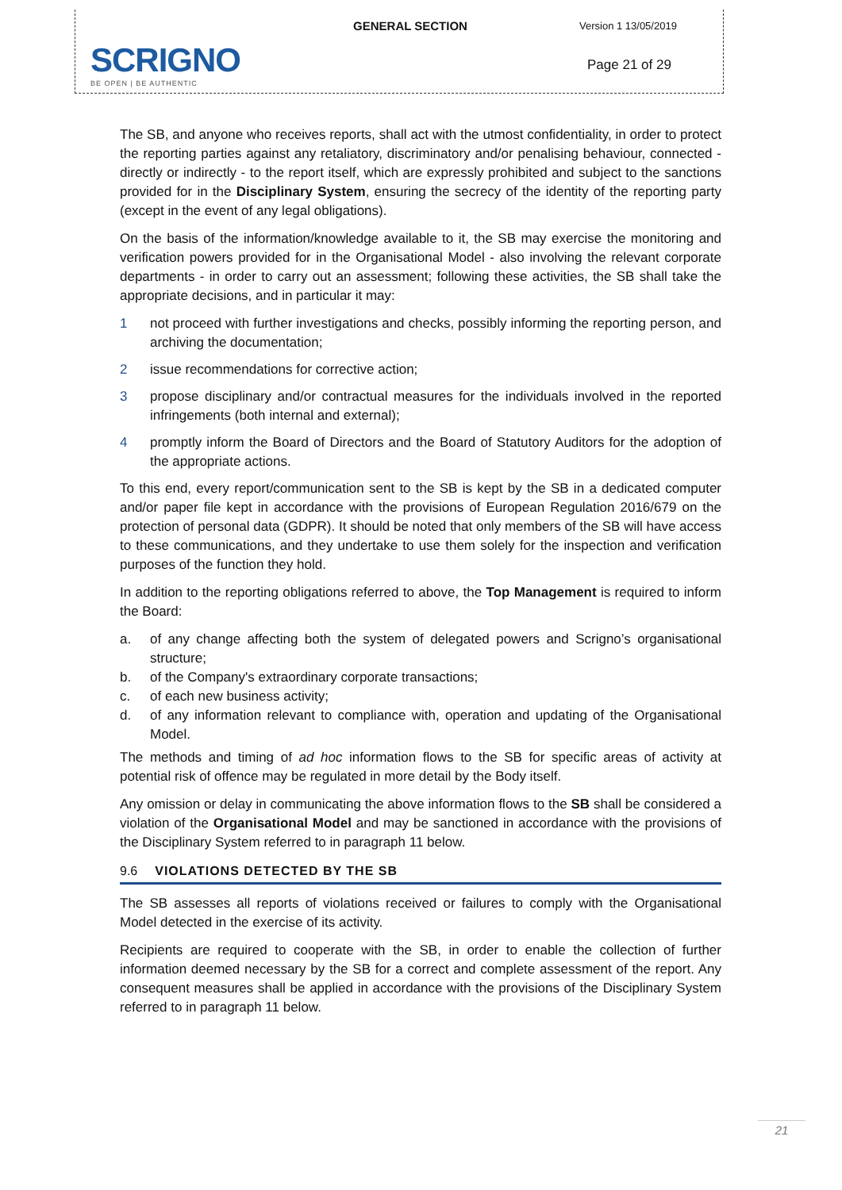SCRIGNO
BE OPEN | BE AUTHENTIC
GENERAL SECTION
Version 1 13/05/2019
Page 21 of 29
The SB, and anyone who receives reports, shall act with the utmost confidentiality, in order to protect the reporting parties against any retaliatory, discriminatory and/or penalising behaviour, connected - directly or indirectly - to the report itself, which are expressly prohibited and subject to the sanctions provided for in the Disciplinary System, ensuring the secrecy of the identity of the reporting party (except in the event of any legal obligations).
On the basis of the information/knowledge available to it, the SB may exercise the monitoring and verification powers provided for in the Organisational Model - also involving the relevant corporate departments - in order to carry out an assessment; following these activities, the SB shall take the appropriate decisions, and in particular it may:
1 not proceed with further investigations and checks, possibly informing the reporting person, and archiving the documentation;
2 issue recommendations for corrective action;
3 propose disciplinary and/or contractual measures for the individuals involved in the reported infringements (both internal and external);
4 promptly inform the Board of Directors and the Board of Statutory Auditors for the adoption of the appropriate actions.
To this end, every report/communication sent to the SB is kept by the SB in a dedicated computer and/or paper file kept in accordance with the provisions of European Regulation 2016/679 on the protection of personal data (GDPR). It should be noted that only members of the SB will have access to these communications, and they undertake to use them solely for the inspection and verification purposes of the function they hold.
In addition to the reporting obligations referred to above, the Top Management is required to inform the Board:
a. of any change affecting both the system of delegated powers and Scrigno’s organisational structure;
b. of the Company's extraordinary corporate transactions;
c. of each new business activity;
d. of any information relevant to compliance with, operation and updating of the Organisational Model.
The methods and timing of ad hoc information flows to the SB for specific areas of activity at potential risk of offence may be regulated in more detail by the Body itself.
Any omission or delay in communicating the above information flows to the SB shall be considered a violation of the Organisational Model and may be sanctioned in accordance with the provisions of the Disciplinary System referred to in paragraph 11 below.
9.6 VIOLATIONS DETECTED BY THE SB
The SB assesses all reports of violations received or failures to comply with the Organisational Model detected in the exercise of its activity.
Recipients are required to cooperate with the SB, in order to enable the collection of further information deemed necessary by the SB for a correct and complete assessment of the report. Any consequent measures shall be applied in accordance with the provisions of the Disciplinary System referred to in paragraph 11 below.
21